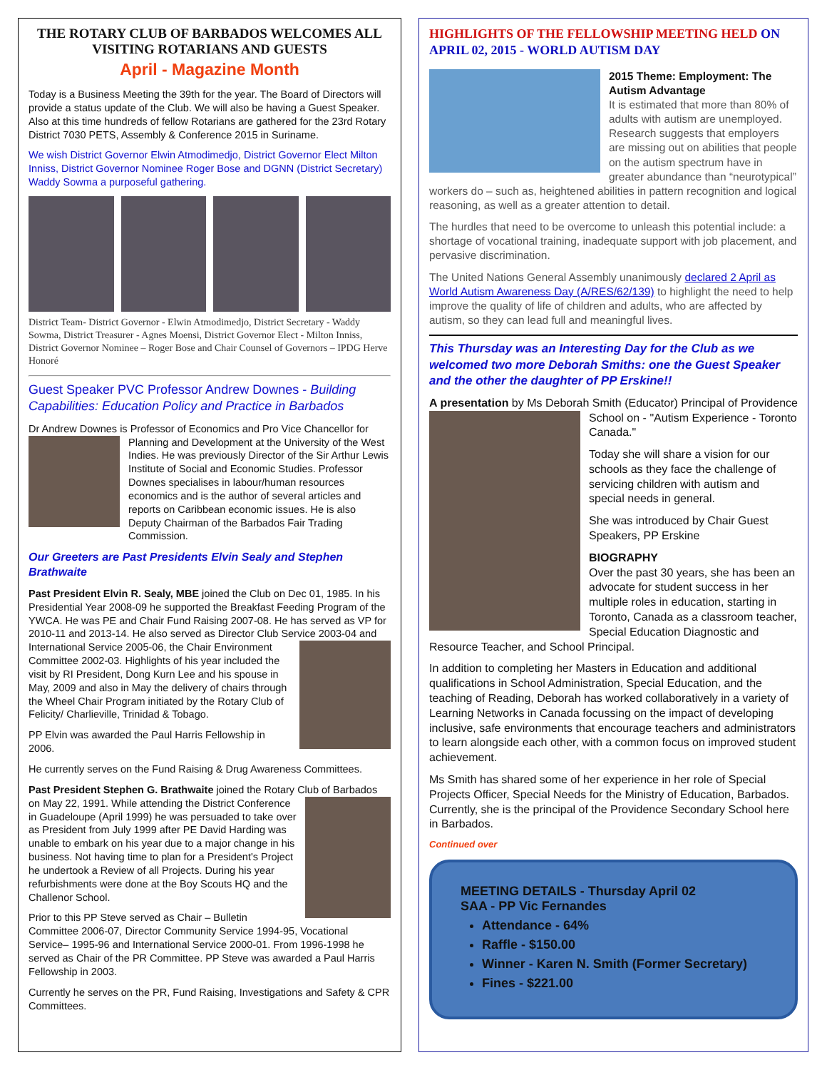THE ROTARY CLUB OF BARBADOS WELCOMES ALL VISITING ROTARIANS AND GUESTS
April - Magazine Month
Today is a Business Meeting the 39th for the year. The Board of Directors will provide a status update of the Club. We will also be having a Guest Speaker. Also at this time hundreds of fellow Rotarians are gathered for the 23rd Rotary District 7030 PETS, Assembly & Conference 2015 in Suriname.
We wish District Governor Elwin Atmodimedjo, District Governor Elect Milton Inniss, District Governor Nominee Roger Bose and DGNN (District Secretary) Waddy Sowma a purposeful gathering.
District Team- District Governor - Elwin Atmodimedjo, District Secretary - Waddy Sowma, District Treasurer - Agnes Moensi, District Governor Elect - Milton Inniss, District Governor Nominee – Roger Bose and Chair Counsel of Governors – IPDG Herve Honoré
Guest Speaker PVC Professor Andrew Downes - Building Capabilities: Education Policy and Practice in Barbados
Dr Andrew Downes is Professor of Economics and Pro Vice Chancellor for Planning and Development at the University of the West Indies. He was previously Director of the Sir Arthur Lewis Institute of Social and Economic Studies. Professor Downes specialises in labour/human resources economics and is the author of several articles and reports on Caribbean economic issues. He is also Deputy Chairman of the Barbados Fair Trading Commission.
Our Greeters are Past Presidents Elvin Sealy and Stephen Brathwaite
Past President Elvin R. Sealy, MBE joined the Club on Dec 01, 1985. In his Presidential Year 2008-09 he supported the Breakfast Feeding Program of the YWCA. He was PE and Chair Fund Raising 2007-08. He has served as VP for 2010-11 and 2013-14. He also served as Director Club Service 2003-04 and International Service 2005-06, the Chair Environment Committee 2002-03. Highlights of his year included the visit by RI President, Dong Kurn Lee and his spouse in May, 2009 and also in May the delivery of chairs through the Wheel Chair Program initiated by the Rotary Club of Felicity/ Charlieville, Trinidad & Tobago.
PP Elvin was awarded the Paul Harris Fellowship in 2006.
He currently serves on the Fund Raising & Drug Awareness Committees.
Past President Stephen G. Brathwaite joined the Rotary Club of Barbados on May 22, 1991. While attending the District Conference in Guadeloupe (April 1999) he was persuaded to take over as President from July 1999 after PE David Harding was unable to embark on his year due to a major change in his business. Not having time to plan for a President's Project he undertook a Review of all Projects. During his year refurbishments were done at the Boy Scouts HQ and the Challenor School.
Prior to this PP Steve served as Chair – Bulletin Committee 2006-07, Director Community Service 1994-95, Vocational Service– 1995-96 and International Service 2000-01. From 1996-1998 he served as Chair of the PR Committee. PP Steve was awarded a Paul Harris Fellowship in 2003.
Currently he serves on the PR, Fund Raising, Investigations and Safety & CPR Committees.
HIGHLIGHTS OF THE FELLOWSHIP MEETING HELD ON APRIL 02, 2015 - WORLD AUTISM DAY
2015 Theme: Employment: The Autism Advantage
It is estimated that more than 80% of adults with autism are unemployed. Research suggests that employers are missing out on abilities that people on the autism spectrum have in greater abundance than “neurotypical” workers do – such as, heightened abilities in pattern recognition and logical reasoning, as well as a greater attention to detail.
The hurdles that need to be overcome to unleash this potential include: a shortage of vocational training, inadequate support with job placement, and pervasive discrimination.
The United Nations General Assembly unanimously declared 2 April as World Autism Awareness Day (A/RES/62/139) to highlight the need to help improve the quality of life of children and adults, who are affected by autism, so they can lead full and meaningful lives.
This Thursday was an Interesting Day for the Club as we welcomed two more Deborah Smiths: one the Guest Speaker and the other the daughter of PP Erskine!!
A presentation by Ms Deborah Smith (Educator) Principal of Providence School on - "Autism Experience - Toronto Canada."
Today she will share a vision for our schools as they face the challenge of servicing children with autism and special needs in general.
She was introduced by Chair Guest Speakers, PP Erskine
BIOGRAPHY
Over the past 30 years, she has been an advocate for student success in her multiple roles in education, starting in Toronto, Canada as a classroom teacher, Special Education Diagnostic and Resource Teacher, and School Principal.
In addition to completing her Masters in Education and additional qualifications in School Administration, Special Education, and the teaching of Reading, Deborah has worked collaboratively in a variety of Learning Networks in Canada focussing on the impact of developing inclusive, safe environments that encourage teachers and administrators to learn alongside each other, with a common focus on improved student achievement.
Ms Smith has shared some of her experience in her role of Special Projects Officer, Special Needs for the Ministry of Education, Barbados. Currently, she is the principal of the Providence Secondary School here in Barbados.
Continued over
MEETING DETAILS - Thursday April 02
SAA - PP Vic Fernandes
Attendance - 64%
Raffle - $150.00
Winner - Karen N. Smith (Former Secretary)
Fines - $221.00